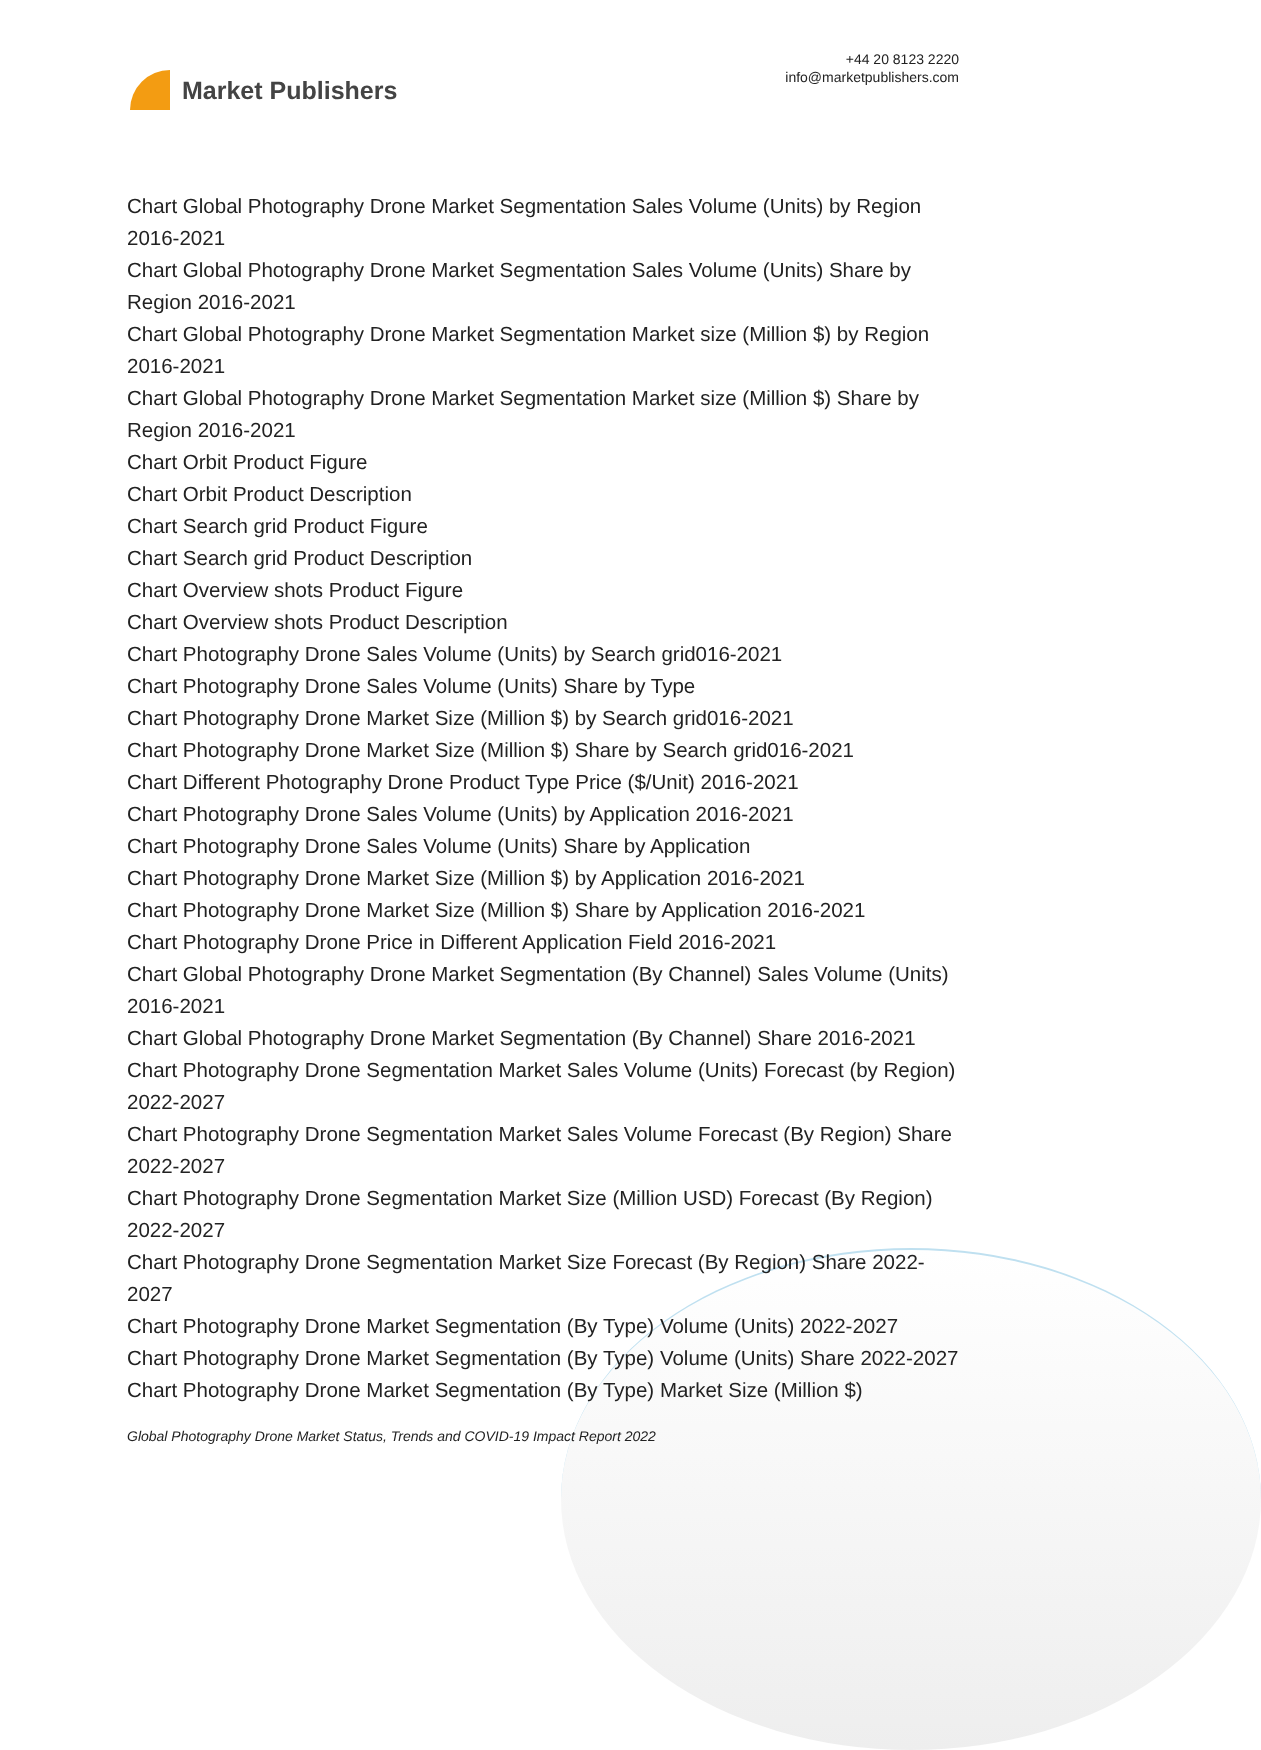Market Publishers
+44 20 8123 2220
info@marketpublishers.com
Chart Global Photography Drone Market Segmentation Sales Volume (Units) by Region 2016-2021
Chart Global Photography Drone Market Segmentation Sales Volume (Units) Share by Region 2016-2021
Chart Global Photography Drone Market Segmentation Market size (Million $) by Region 2016-2021
Chart Global Photography Drone Market Segmentation Market size (Million $) Share by Region 2016-2021
Chart Orbit Product Figure
Chart Orbit Product Description
Chart Search grid Product Figure
Chart Search grid Product Description
Chart Overview shots Product Figure
Chart Overview shots Product Description
Chart Photography Drone Sales Volume (Units) by Search grid016-2021
Chart Photography Drone Sales Volume (Units) Share by Type
Chart Photography Drone Market Size (Million $) by Search grid016-2021
Chart Photography Drone Market Size (Million $) Share by Search grid016-2021
Chart Different Photography Drone Product Type Price ($/Unit) 2016-2021
Chart Photography Drone Sales Volume (Units) by Application 2016-2021
Chart Photography Drone Sales Volume (Units) Share by Application
Chart Photography Drone Market Size (Million $) by Application 2016-2021
Chart Photography Drone Market Size (Million $) Share by Application 2016-2021
Chart Photography Drone Price in Different Application Field 2016-2021
Chart Global Photography Drone Market Segmentation (By Channel) Sales Volume (Units) 2016-2021
Chart Global Photography Drone Market Segmentation (By Channel) Share 2016-2021
Chart Photography Drone Segmentation Market Sales Volume (Units) Forecast (by Region) 2022-2027
Chart Photography Drone Segmentation Market Sales Volume Forecast (By Region) Share 2022-2027
Chart Photography Drone Segmentation Market Size (Million USD) Forecast (By Region) 2022-2027
Chart Photography Drone Segmentation Market Size Forecast (By Region) Share 2022-2027
Chart Photography Drone Market Segmentation (By Type) Volume (Units) 2022-2027
Chart Photography Drone Market Segmentation (By Type) Volume (Units) Share 2022-2027
Chart Photography Drone Market Segmentation (By Type) Market Size (Million $)
Global Photography Drone Market Status, Trends and COVID-19 Impact Report 2022